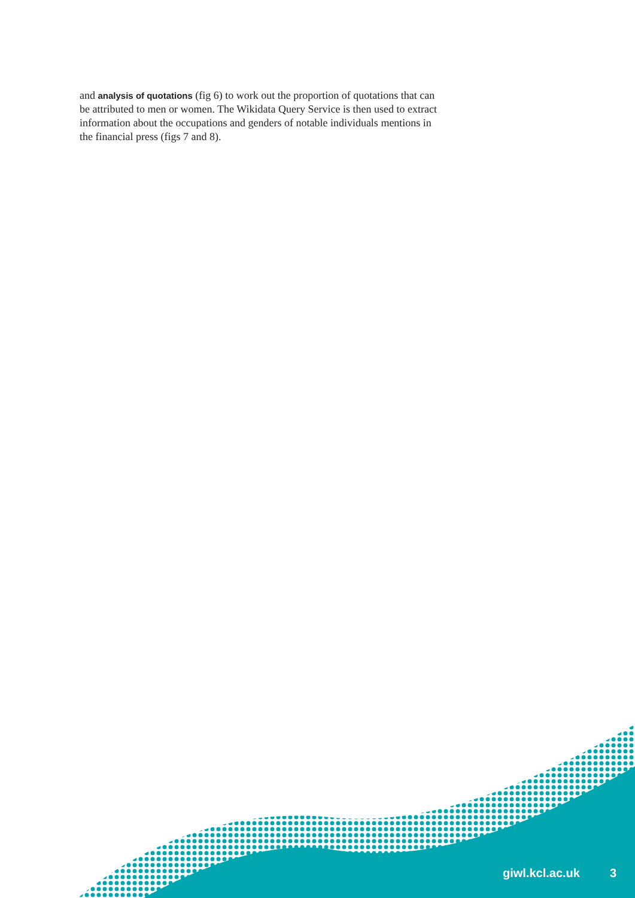and analysis of quotations (fig 6) to work out the proportion of quotations that can be attributed to men or women. The Wikidata Query Service is then used to extract information about the occupations and genders of notable individuals mentions in the financial press (figs 7 and 8).
giwl.kcl.ac.uk 3